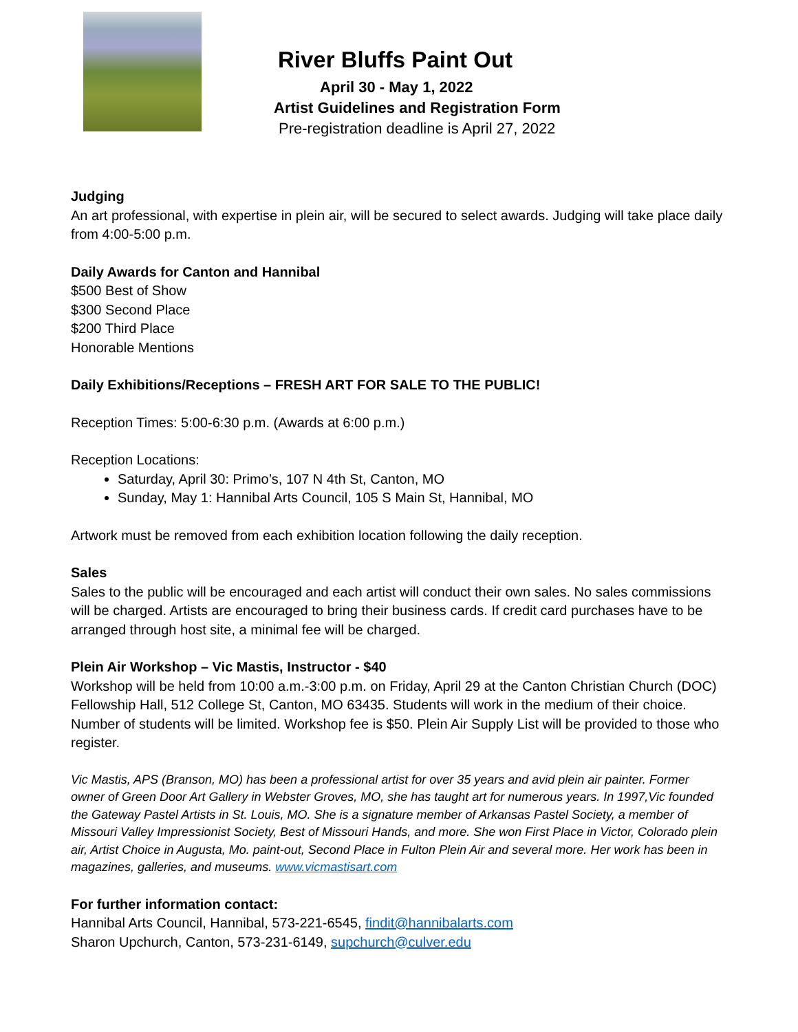River Bluffs Paint Out
April 30 - May 1, 2022
Artist Guidelines and Registration Form
Pre-registration deadline is April 27, 2022
Judging
An art professional, with expertise in plein air, will be secured to select awards. Judging will take place daily from 4:00-5:00 p.m.
Daily Awards for Canton and Hannibal
$500 Best of Show
$300 Second Place
$200 Third Place
Honorable Mentions
Daily Exhibitions/Receptions – FRESH ART FOR SALE TO THE PUBLIC!
Reception Times: 5:00-6:30 p.m. (Awards at 6:00 p.m.)
Reception Locations:
Saturday, April 30: Primo’s, 107 N 4th St, Canton, MO
Sunday, May 1: Hannibal Arts Council, 105 S Main St, Hannibal, MO
Artwork must be removed from each exhibition location following the daily reception.
Sales
Sales to the public will be encouraged and each artist will conduct their own sales. No sales commissions will be charged. Artists are encouraged to bring their business cards. If credit card purchases have to be arranged through host site, a minimal fee will be charged.
Plein Air Workshop – Vic Mastis, Instructor - $40
Workshop will be held from 10:00 a.m.-3:00 p.m. on Friday, April 29 at the Canton Christian Church (DOC) Fellowship Hall, 512 College St, Canton, MO 63435. Students will work in the medium of their choice. Number of students will be limited. Workshop fee is $50. Plein Air Supply List will be provided to those who register.
Vic Mastis, APS (Branson, MO) has been a professional artist for over 35 years and avid plein air painter. Former owner of Green Door Art Gallery in Webster Groves, MO, she has taught art for numerous years. In 1997,Vic founded the Gateway Pastel Artists in St. Louis, MO. She is a signature member of Arkansas Pastel Society, a member of Missouri Valley Impressionist Society, Best of Missouri Hands, and more. She won First Place in Victor, Colorado plein air, Artist Choice in Augusta, Mo. paint-out, Second Place in Fulton Plein Air and several more. Her work has been in magazines, galleries, and museums. www.vicmastisart.com
For further information contact:
Hannibal Arts Council, Hannibal, 573-221-6545, findit@hannibalarts.com
Sharon Upchurch, Canton, 573-231-6149, supchurch@culver.edu